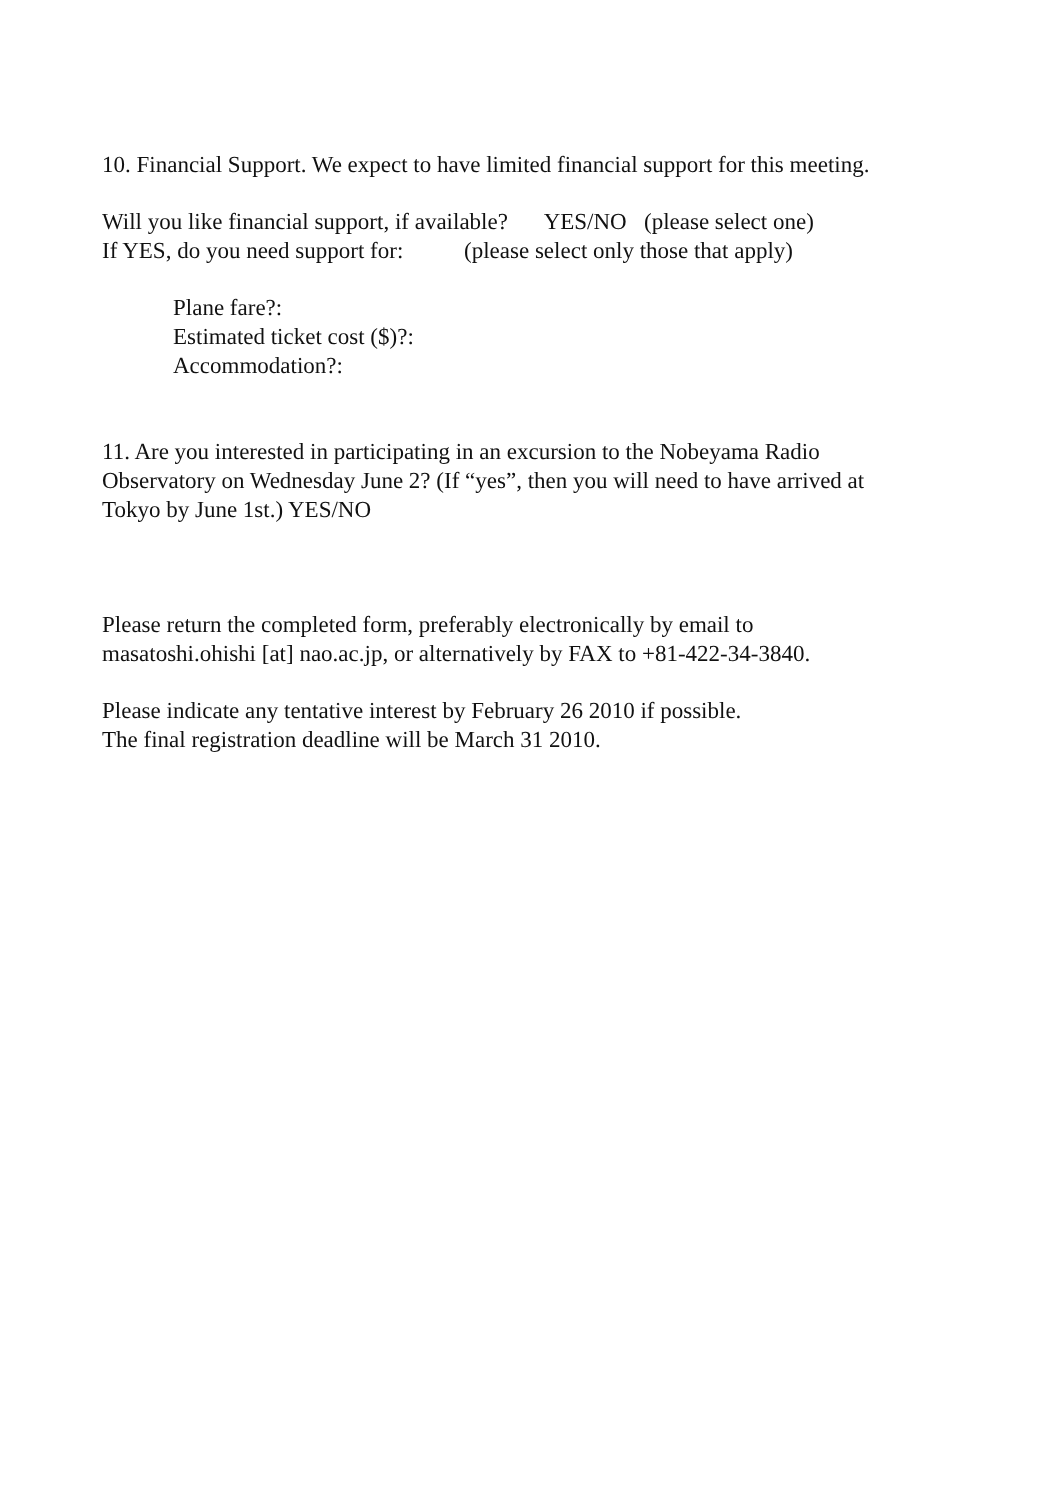10. Financial Support. We expect to have limited financial support for this meeting.
Will you like financial support, if available? YES/NO (please select one)
If YES, do you need support for: (please select only those that apply)
Plane fare?:
Estimated ticket cost ($)?:
Accommodation?:
11. Are you interested in participating in an excursion to the Nobeyama Radio
Observatory on Wednesday June 2? (If “yes”, then you will need to have arrived at
Tokyo by June 1st.) YES/NO
Please return the completed form, preferably electronically by email to
masatoshi.ohishi [at] nao.ac.jp, or alternatively by FAX to +81-422-34-3840.
Please indicate any tentative interest by February 26 2010 if possible.
The final registration deadline will be March 31 2010.